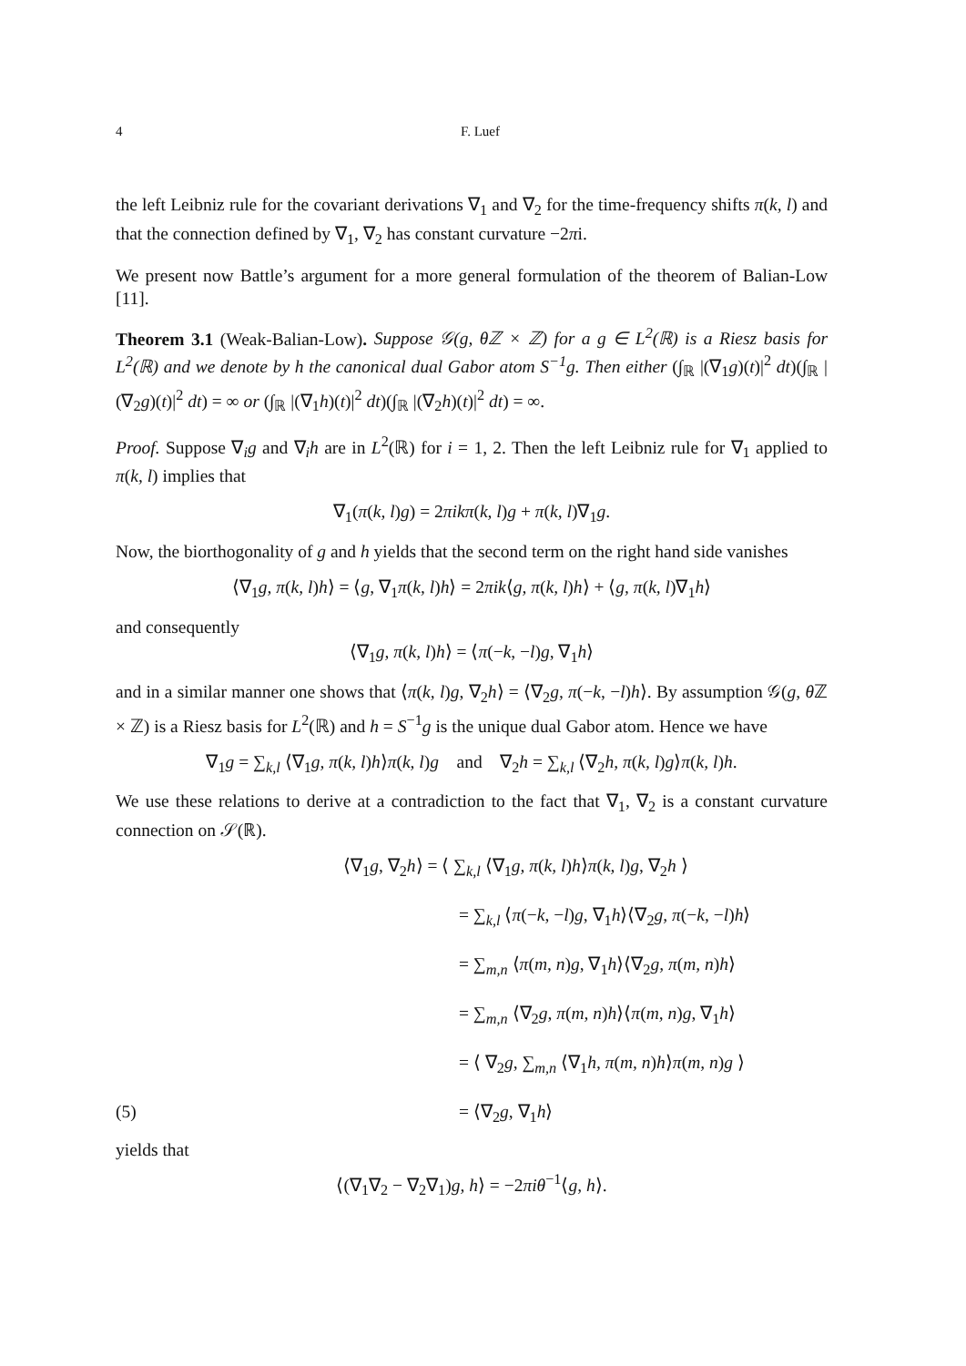4 F. Luef
the left Leibniz rule for the covariant derivations ∇<sub>1</sub> and ∇<sub>2</sub> for the time-frequency shifts π(k, l) and that the connection defined by ∇<sub>1</sub>, ∇<sub>2</sub> has constant curvature −2πi.
We present now Battle’s argument for a more general formulation of the theorem of Balian-Low [11].
Theorem 3.1 (Weak-Balian-Low). Suppose 𝒢(g, θℤ × ℤ) for a g ∈ L<sup>2</sup>(ℝ) is a Riesz basis for L<sup>2</sup>(ℝ) and we denote by h the canonical dual Gabor atom S<sup>−1</sup>g. Then either (∫<sub>ℝ</sub> |(∇<sub>1</sub>g)(t)|<sup>2</sup> dt)(∫<sub>ℝ</sub> |(∇<sub>2</sub>g)(t)|<sup>2</sup> dt) = ∞ or (∫<sub>ℝ</sub> |(∇<sub>1</sub>h)(t)|<sup>2</sup> dt)(∫<sub>ℝ</sub> |(∇<sub>2</sub>h)(t)|<sup>2</sup> dt) = ∞.
Proof. Suppose ∇<sub>i</sub>g and ∇<sub>i</sub>h are in L<sup>2</sup>(ℝ) for i = 1, 2. Then the left Leibniz rule for ∇<sub>1</sub> applied to π(k, l) implies that
∇<sub>1</sub>(π(k, l)g) = 2πikπ(k, l)g + π(k, l)∇<sub>1</sub>g.
Now, the biorthogonality of g and h yields that the second term on the right hand side vanishes
⟨∇<sub>1</sub>g, π(k, l)h⟩ = ⟨g, ∇<sub>1</sub>π(k, l)h⟩ = 2πik⟨g, π(k, l)h⟩ + ⟨g, π(k, l)∇<sub>1</sub>h⟩
and consequently
⟨∇<sub>1</sub>g, π(k, l)h⟩ = ⟨π(−k, −l)g, ∇<sub>1</sub>h⟩
and in a similar manner one shows that ⟨π(k, l)g, ∇<sub>2</sub>h⟩ = ⟨∇<sub>2</sub>g, π(−k, −l)h⟩. By assumption 𝒢(g, θ ℤ × ℤ) is a Riesz basis for L<sup>2</sup>(ℝ) and h = S<sup>−1</sup>g is the unique dual Gabor atom. Hence we have
∇<sub>1</sub>g = ∑<sub>k,l</sub> ⟨∇<sub>1</sub>g, π(k, l)h⟩π(k, l)g and ∇<sub>2</sub>h = ∑<sub>k,l</sub> ⟨∇<sub>2</sub>h, π(k, l)g⟩π(k, l)h.
We use these relations to derive at a contradiction to the fact that ∇<sub>1</sub>, ∇<sub>2</sub> is a constant curvature connection on 𝒮(ℝ).
⟨∇<sub>1</sub>g, ∇<sub>2</sub>h⟩ = ⟨ ∑<sub>k,l</sub> ⟨∇<sub>1</sub>g, π(k, l)h⟩π(k, l)g, ∇<sub>2</sub>h ⟩
= ∑<sub>k,l</sub> ⟨π(−k, −l)g, ∇<sub>1</sub>h⟩⟨∇<sub>2</sub>g, π(−k, −l)h⟩
= ∑<sub>m,n</sub> ⟨π(m, n)g, ∇<sub>1</sub>h⟩⟨∇<sub>2</sub>g, π(m, n)h⟩
= ∑<sub>m,n</sub> ⟨∇<sub>2</sub>g, π(m, n)h⟩⟨π(m, n)g, ∇<sub>1</sub>h⟩
= ⟨ ∇<sub>2</sub>g, ∑<sub>m,n</sub> ⟨∇<sub>1</sub>h, π(m, n)h⟩π(m, n)g ⟩
(5) = ⟨∇<sub>2</sub>g, ∇<sub>1</sub>h⟩
yields that
⟨(∇<sub>1</sub>∇<sub>2</sub> − ∇<sub>2</sub>∇<sub>1</sub>)g, h⟩ = −2πiθ<sup>−1</sup>⟨g, h⟩.